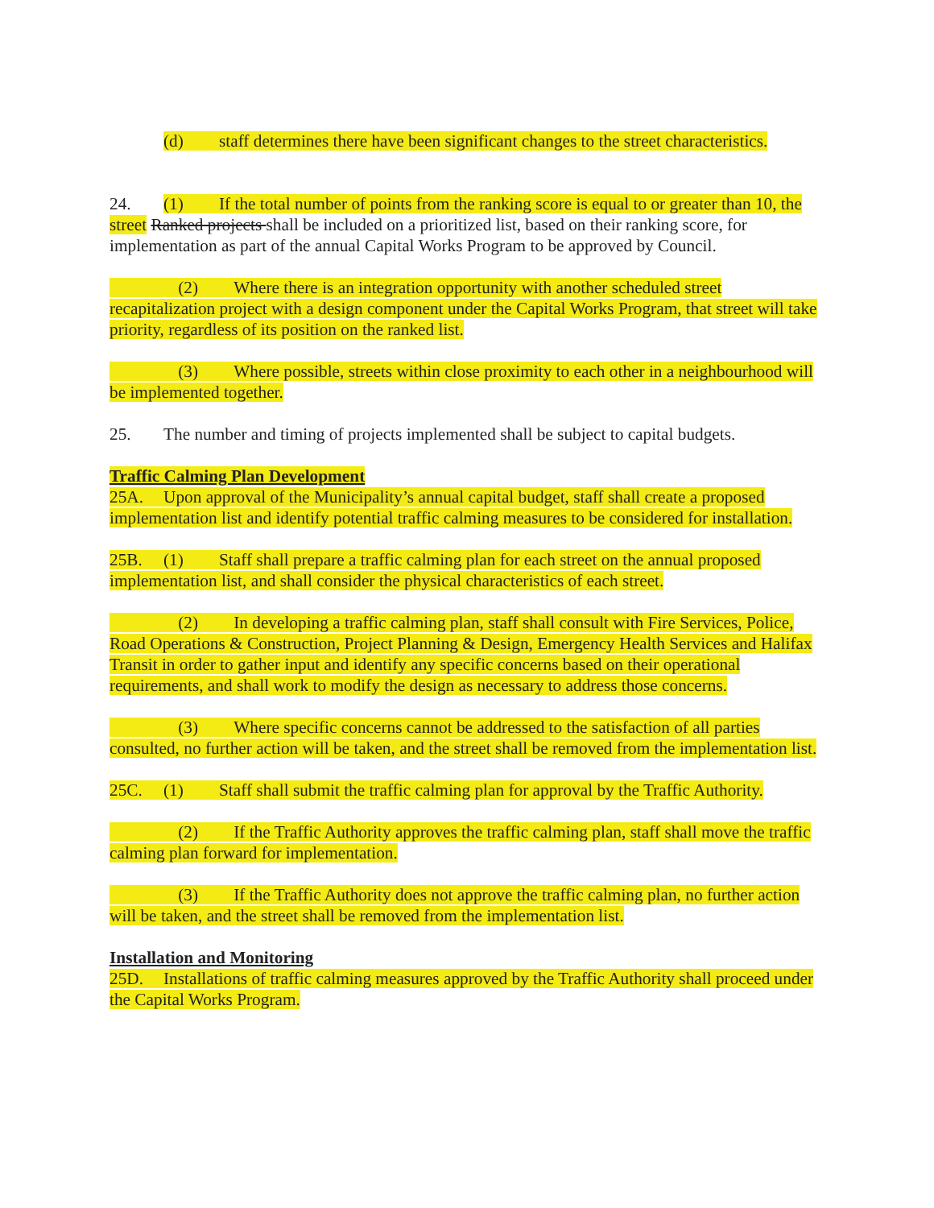(d) staff determines there have been significant changes to the street characteristics.
24. (1) If the total number of points from the ranking score is equal to or greater than 10, the street Ranked projects shall be included on a prioritized list, based on their ranking score, for implementation as part of the annual Capital Works Program to be approved by Council.
(2) Where there is an integration opportunity with another scheduled street recapitalization project with a design component under the Capital Works Program, that street will take priority, regardless of its position on the ranked list.
(3) Where possible, streets within close proximity to each other in a neighbourhood will be implemented together.
25. The number and timing of projects implemented shall be subject to capital budgets.
Traffic Calming Plan Development
25A. Upon approval of the Municipality’s annual capital budget, staff shall create a proposed implementation list and identify potential traffic calming measures to be considered for installation.
25B. (1) Staff shall prepare a traffic calming plan for each street on the annual proposed implementation list, and shall consider the physical characteristics of each street.
(2) In developing a traffic calming plan, staff shall consult with Fire Services, Police, Road Operations & Construction, Project Planning & Design, Emergency Health Services and Halifax Transit in order to gather input and identify any specific concerns based on their operational requirements, and shall work to modify the design as necessary to address those concerns.
(3) Where specific concerns cannot be addressed to the satisfaction of all parties consulted, no further action will be taken, and the street shall be removed from the implementation list.
25C. (1) Staff shall submit the traffic calming plan for approval by the Traffic Authority.
(2) If the Traffic Authority approves the traffic calming plan, staff shall move the traffic calming plan forward for implementation.
(3) If the Traffic Authority does not approve the traffic calming plan, no further action will be taken, and the street shall be removed from the implementation list.
Installation and Monitoring
25D. Installations of traffic calming measures approved by the Traffic Authority shall proceed under the Capital Works Program.